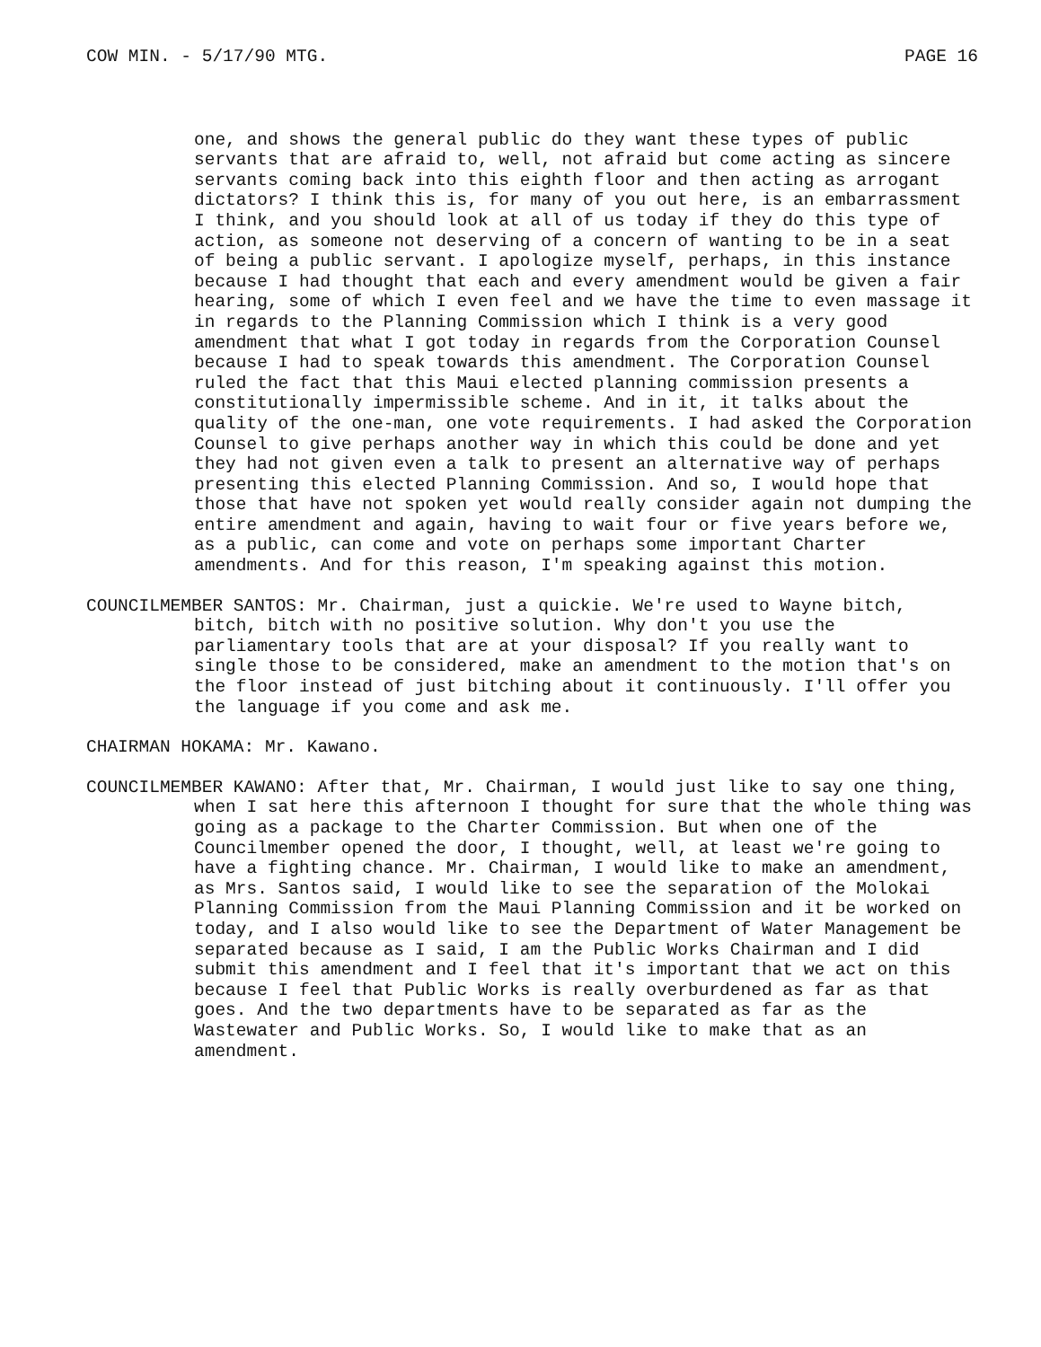COW MIN. - 5/17/90 MTG. PAGE 16
one, and shows the general public do they want these types of public servants that are afraid to, well, not afraid but come acting as sincere servants coming back into this eighth floor and then acting as arrogant dictators? I think this is, for many of you out here, is an embarrassment I think, and you should look at all of us today if they do this type of action, as someone not deserving of a concern of wanting to be in a seat of being a public servant. I apologize myself, perhaps, in this instance because I had thought that each and every amendment would be given a fair hearing, some of which I even feel and we have the time to even massage it in regards to the Planning Commission which I think is a very good amendment that what I got today in regards from the Corporation Counsel because I had to speak towards this amendment. The Corporation Counsel ruled the fact that this Maui elected planning commission presents a constitutionally impermissible scheme. And in it, it talks about the quality of the one-man, one vote requirements. I had asked the Corporation Counsel to give perhaps another way in which this could be done and yet they had not given even a talk to present an alternative way of perhaps presenting this elected Planning Commission. And so, I would hope that those that have not spoken yet would really consider again not dumping the entire amendment and again, having to wait four or five years before we, as a public, can come and vote on perhaps some important Charter amendments. And for this reason, I'm speaking against this motion.
COUNCILMEMBER SANTOS: Mr. Chairman, just a quickie. We're used to Wayne bitch, bitch, bitch with no positive solution. Why don't you use the parliamentary tools that are at your disposal? If you really want to single those to be considered, make an amendment to the motion that's on the floor instead of just bitching about it continuously. I'll offer you the language if you come and ask me.
CHAIRMAN HOKAMA: Mr. Kawano.
COUNCILMEMBER KAWANO: After that, Mr. Chairman, I would just like to say one thing, when I sat here this afternoon I thought for sure that the whole thing was going as a package to the Charter Commission. But when one of the Councilmember opened the door, I thought, well, at least we're going to have a fighting chance. Mr. Chairman, I would like to make an amendment, as Mrs. Santos said, I would like to see the separation of the Molokai Planning Commission from the Maui Planning Commission and it be worked on today, and I also would like to see the Department of Water Management be separated because as I said, I am the Public Works Chairman and I did submit this amendment and I feel that it's important that we act on this because I feel that Public Works is really overburdened as far as that goes. And the two departments have to be separated as far as the Wastewater and Public Works. So, I would like to make that as an amendment.